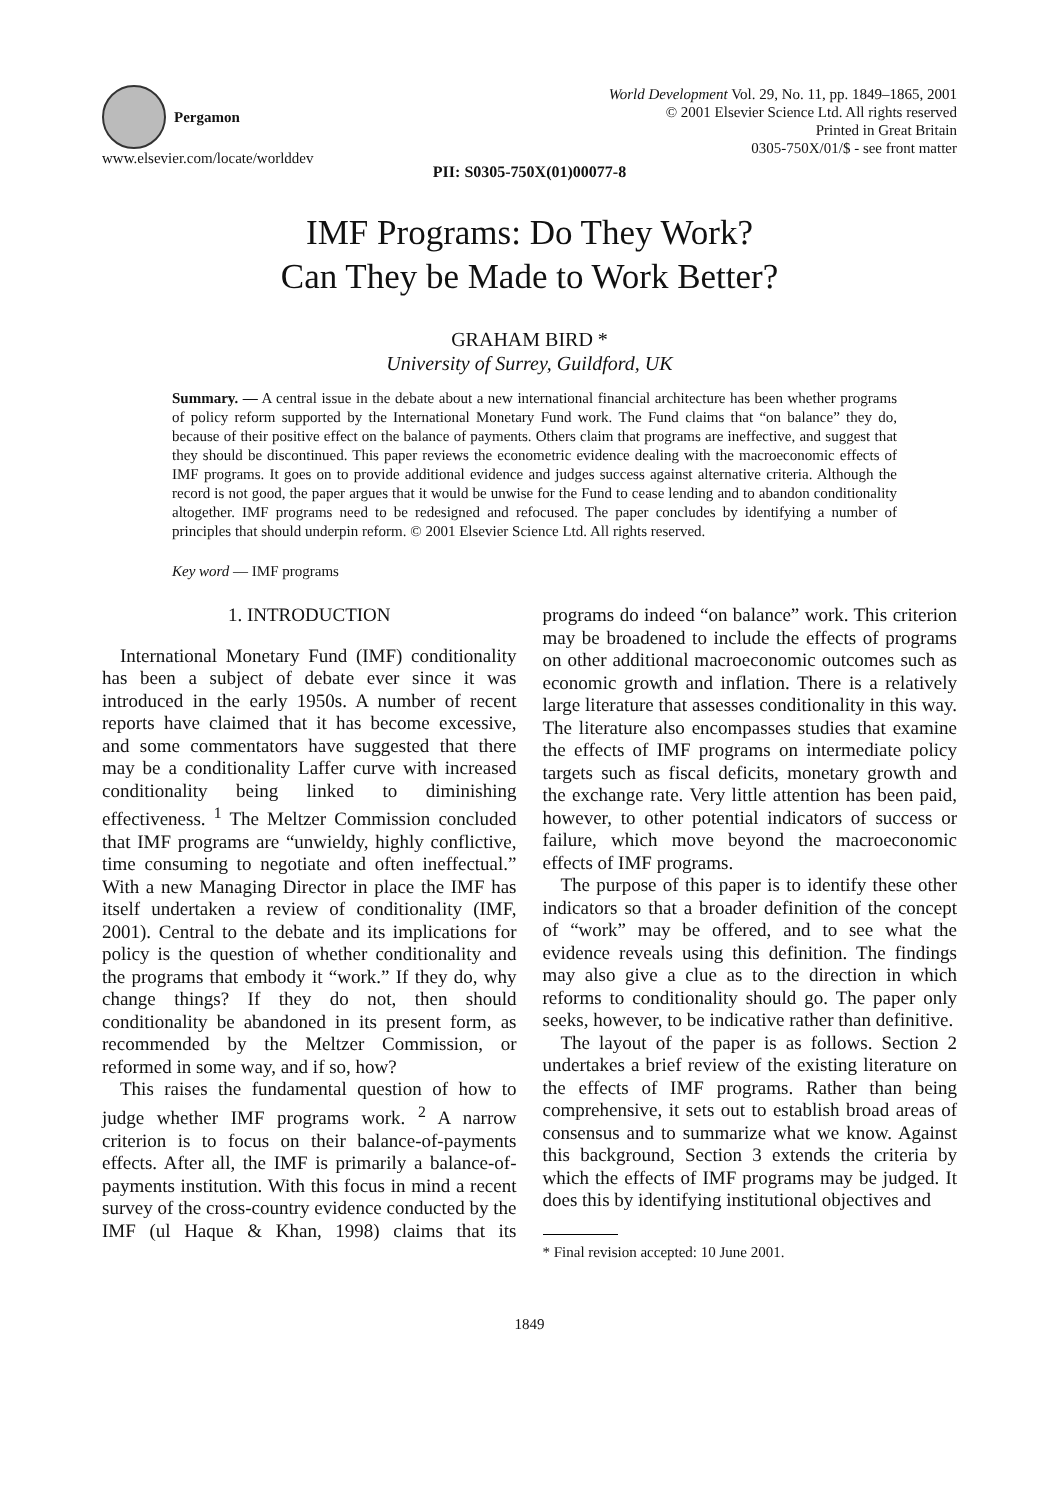Pergamon
www.elsevier.com/locate/worlddev
World Development Vol. 29, No. 11, pp. 1849–1865, 2001
© 2001 Elsevier Science Ltd. All rights reserved
Printed in Great Britain
0305-750X/01/$ - see front matter
PII: S0305-750X(01)00077-8
IMF Programs: Do They Work?
Can They be Made to Work Better?
GRAHAM BIRD *
University of Surrey, Guildford, UK
Summary. — A central issue in the debate about a new international financial architecture has been whether programs of policy reform supported by the International Monetary Fund work. The Fund claims that “on balance” they do, because of their positive effect on the balance of payments. Others claim that programs are ineffective, and suggest that they should be discontinued. This paper reviews the econometric evidence dealing with the macroeconomic effects of IMF programs. It goes on to provide additional evidence and judges success against alternative criteria. Although the record is not good, the paper argues that it would be unwise for the Fund to cease lending and to abandon conditionality altogether. IMF programs need to be redesigned and refocused. The paper concludes by identifying a number of principles that should underpin reform. © 2001 Elsevier Science Ltd. All rights reserved.
Key word — IMF programs
1. INTRODUCTION
International Monetary Fund (IMF) conditionality has been a subject of debate ever since it was introduced in the early 1950s. A number of recent reports have claimed that it has become excessive, and some commentators have suggested that there may be a conditionality Laffer curve with increased conditionality being linked to diminishing effectiveness. <sup>1</sup> The Meltzer Commission concluded that IMF programs are “unwieldy, highly conflictive, time consuming to negotiate and often ineffectual.” With a new Managing Director in place the IMF has itself undertaken a review of conditionality (IMF, 2001). Central to the debate and its implications for policy is the question of whether conditionality and the programs that embody it “work.” If they do, why change things? If they do not, then should conditionality be abandoned in its present form, as recommended by the Meltzer Commission, or reformed in some way, and if so, how?
This raises the fundamental question of how to judge whether IMF programs work. <sup>2</sup> A narrow criterion is to focus on their balance-of-payments effects. After all, the IMF is primarily a balance-of-payments institution. With this focus in mind a recent survey of the cross-country evidence conducted by the IMF (ul Haque & Khan, 1998) claims that its programs do indeed “on balance” work. This criterion may be broadened to include the effects of programs on other additional macroeconomic outcomes such as economic growth and inflation. There is a relatively large literature that assesses conditionality in this way. The literature also encompasses studies that examine the effects of IMF programs on intermediate policy targets such as fiscal deficits, monetary growth and the exchange rate. Very little attention has been paid, however, to other potential indicators of success or failure, which move beyond the macroeconomic effects of IMF programs.
The purpose of this paper is to identify these other indicators so that a broader definition of the concept of “work” may be offered, and to see what the evidence reveals using this definition. The findings may also give a clue as to the direction in which reforms to conditionality should go. The paper only seeks, however, to be indicative rather than definitive.
The layout of the paper is as follows. Section 2 undertakes a brief review of the existing literature on the effects of IMF programs. Rather than being comprehensive, it sets out to establish broad areas of consensus and to summarize what we know. Against this background, Section 3 extends the criteria by which the effects of IMF programs may be judged. It does this by identifying institutional objectives and
* Final revision accepted: 10 June 2001.
1849